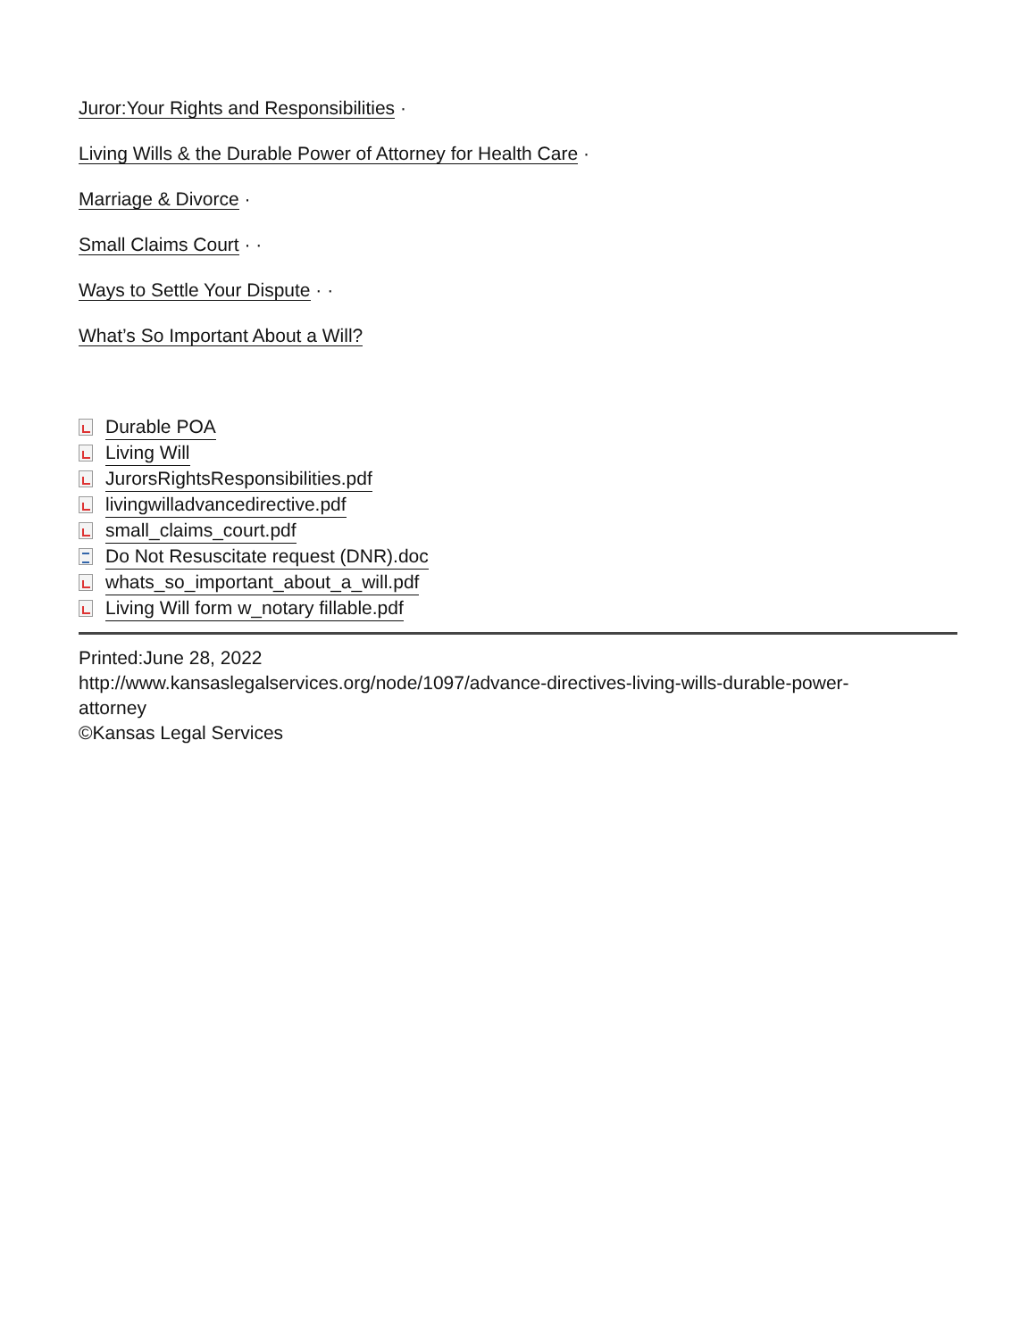Juror:Your Rights and Responsibilities ·
Living Wills & the Durable Power of Attorney for Health Care ·
Marriage & Divorce ·
Small Claims Court · ·
Ways to Settle Your Dispute · ·
What’s So Important About a Will?
Durable POA
Living Will
JurorsRightsResponsibilities.pdf
livingwilladvancedirective.pdf
small_claims_court.pdf
Do Not Resuscitate request (DNR).doc
whats_so_important_about_a_will.pdf
Living Will form w_notary fillable.pdf
Printed:June 28, 2022
http://www.kansaslegalservices.org/node/1097/advance-directives-living-wills-durable-power-
attorney
©Kansas Legal Services